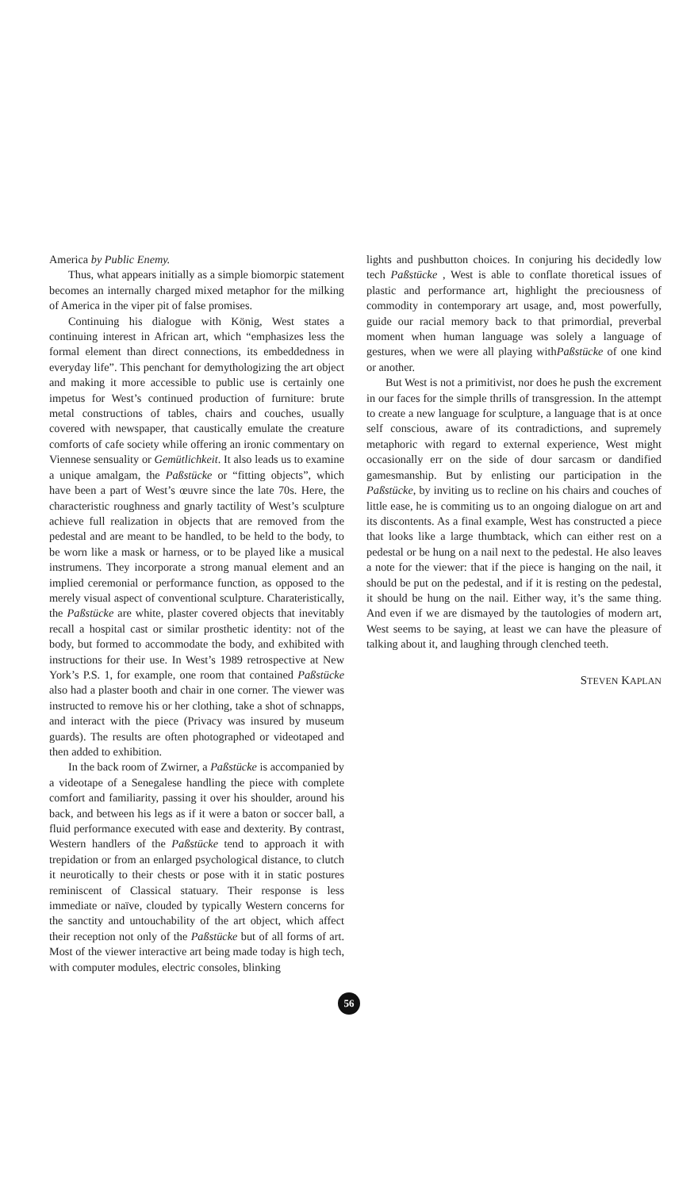America by Public Enemy.
Thus, what appears initially as a simple biomorpic statement becomes an internally charged mixed metaphor for the milking of America in the viper pit of false promises.
Continuing his dialogue with König, West states a continuing interest in African art, which “emphasizes less the formal element than direct connections, its embeddedness in everyday life”. This penchant for demythologizing the art object and making it more accessible to public use is certainly one impetus for West’s continued production of furniture: brute metal constructions of tables, chairs and couches, usually covered with newspaper, that caustically emulate the creature comforts of cafe society while offering an ironic commentary on Viennese sensuality or Gemütlichkeit. It also leads us to examine a unique amalgam, the Paßstücke or “fitting objects”, which have been a part of West’s œuvre since the late 70s. Here, the characteristic roughness and gnarly tactility of West’s sculpture achieve full realization in objects that are removed from the pedestal and are meant to be handled, to be held to the body, to be worn like a mask or harness, or to be played like a musical instrumens. They incorporate a strong manual element and an implied ceremonial or performance function, as opposed to the merely visual aspect of conventional sculpture. Charateristically, the Paßstücke are white, plaster covered objects that inevitably recall a hospital cast or similar prosthetic identity: not of the body, but formed to accommodate the body, and exhibited with instructions for their use. In West’s 1989 retrospective at New York’s P.S. 1, for example, one room that contained Paßstücke also had a plaster booth and chair in one corner. The viewer was instructed to remove his or her clothing, take a shot of schnapps, and interact with the piece (Privacy was insured by museum guards). The results are often photographed or videotaped and then added to exhibition.
In the back room of Zwirner, a Paßstücke is accompanied by a videotape of a Senegalese handling the piece with complete comfort and familiarity, passing it over his shoulder, around his back, and between his legs as if it were a baton or soccer ball, a fluid performance executed with ease and dexterity. By contrast, Western handlers of the Paßstücke tend to approach it with trepidation or from an enlarged psychological distance, to clutch it neurotically to their chests or pose with it in static postures reminiscent of Classical statuary. Their response is less immediate or naïve, clouded by typically Western concerns for the sanctity and untouchability of the art object, which affect their reception not only of the Paßstücke but of all forms of art. Most of the viewer interactive art being made today is high tech, with computer modules, electric consoles, blinking
lights and pushbutton choices. In conjuring his decidedly low tech Paßstücke , West is able to conflate thoretical issues of plastic and performance art, highlight the preciousness of commodity in contemporary art usage, and, most powerfully, guide our racial memory back to that primordial, preverbal moment when human language was solely a language of gestures, when we were all playing withPaßstücke of one kind or another.
But West is not a primitivist, nor does he push the excrement in our faces for the simple thrills of transgression. In the attempt to create a new language for sculpture, a language that is at once self conscious, aware of its contradictions, and supremely metaphoric with regard to external experience, West might occasionally err on the side of dour sarcasm or dandified gamesmanship. But by enlisting our participation in the Paßstücke, by inviting us to recline on his chairs and couches of little ease, he is commiting us to an ongoing dialogue on art and its discontents. As a final example, West has constructed a piece that looks like a large thumbtack, which can either rest on a pedestal or be hung on a nail next to the pedestal. He also leaves a note for the viewer: that if the piece is hanging on the nail, it should be put on the pedestal, and if it is resting on the pedestal, it should be hung on the nail. Either way, it’s the same thing. And even if we are dismayed by the tautologies of modern art, West seems to be saying, at least we can have the pleasure of talking about it, and laughing through clenched teeth.
STEVEN KAPLAN
56